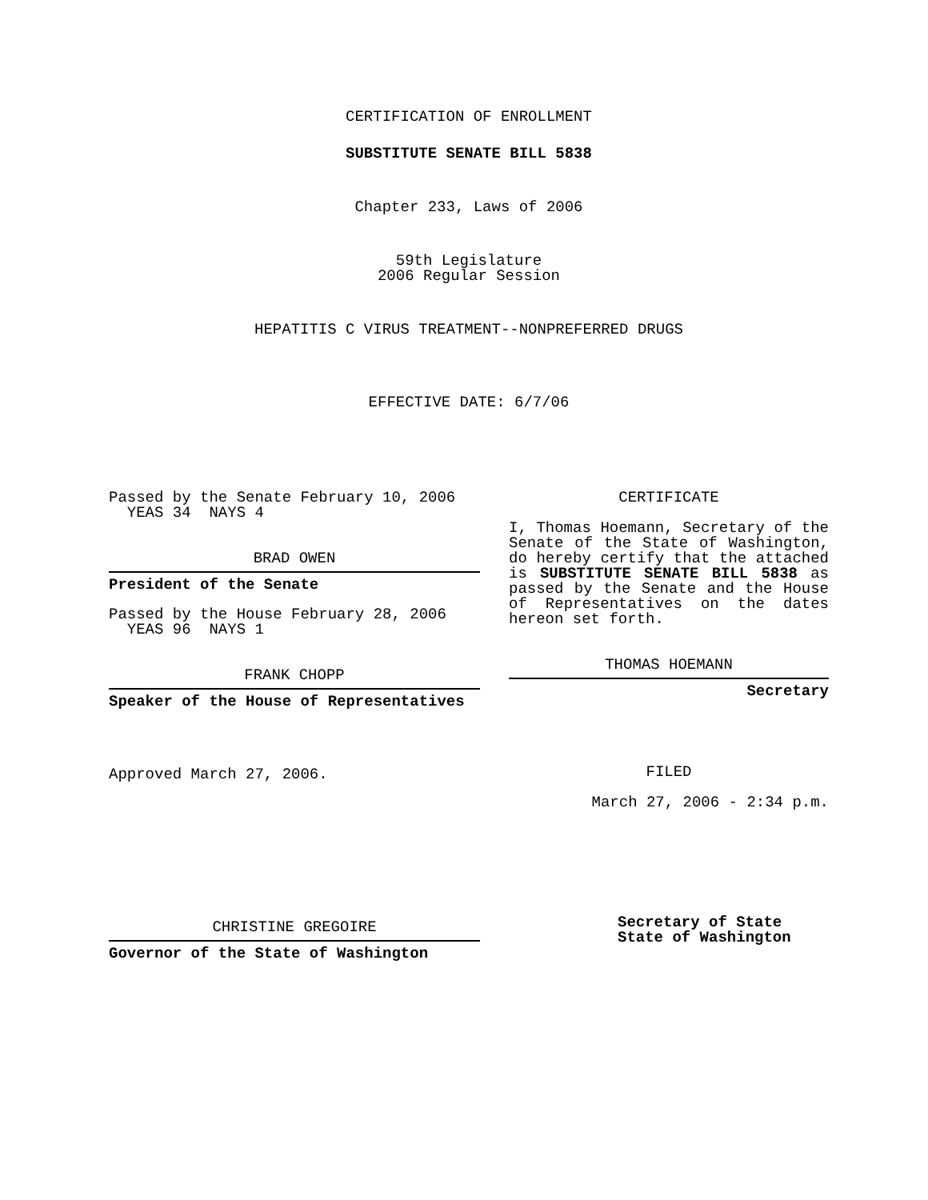CERTIFICATION OF ENROLLMENT
SUBSTITUTE SENATE BILL 5838
Chapter 233, Laws of 2006
59th Legislature
2006 Regular Session
HEPATITIS C VIRUS TREATMENT--NONPREFERRED DRUGS
EFFECTIVE DATE: 6/7/06
Passed by the Senate February 10, 2006
YEAS 34 NAYS 4
BRAD OWEN
President of the Senate
Passed by the House February 28, 2006
YEAS 96 NAYS 1
FRANK CHOPP
Speaker of the House of Representatives
Approved March 27, 2006.
CHRISTINE GREGOIRE
Governor of the State of Washington
CERTIFICATE
I, Thomas Hoemann, Secretary of the Senate of the State of Washington, do hereby certify that the attached is SUBSTITUTE SENATE BILL 5838 as passed by the Senate and the House of Representatives on the dates hereon set forth.
THOMAS HOEMANN
Secretary
FILED
March 27, 2006 - 2:34 p.m.
Secretary of State
State of Washington